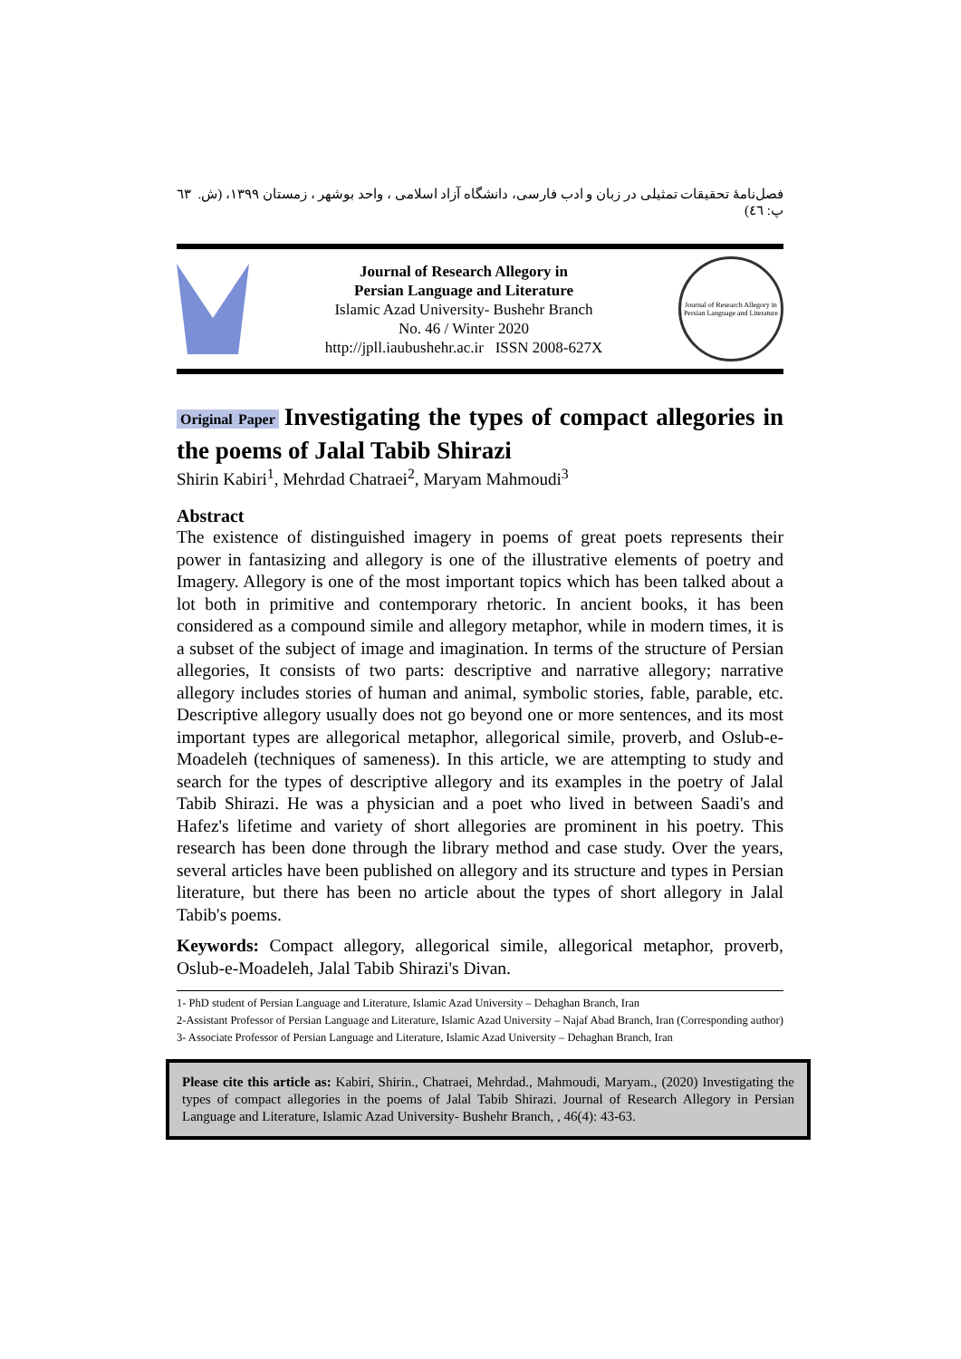فصل‌نامۀ تحقیقات تمثیلی در زبان و ادب فارسی، دانشگاه آزاد اسلامی ، واحد بوشهر ، زمستان ۱۳۹۹، (ش. پ: ٤٦) ٦٣
Journal of Research Allegory in
Persian Language and Literature
Islamic Azad University- Bushehr Branch
No. 46 / Winter 2020
http://jpll.iaubushehr.ac.ir ISSN 2008-627X
Journal of Research Allegory in Persian Language and Literature
Original Paper Investigating the types of compact allegories in the poems of Jalal Tabib Shirazi
Shirin Kabiri<sup>1</sup>, Mehrdad Chatraei<sup>2</sup>, Maryam Mahmoudi<sup>3</sup>
Abstract
The existence of distinguished imagery in poems of great poets represents their power in fantasizing and allegory is one of the illustrative elements of poetry and Imagery. Allegory is one of the most important topics which has been talked about a lot both in primitive and contemporary rhetoric. In ancient books, it has been considered as a compound simile and allegory metaphor, while in modern times, it is a subset of the subject of image and imagination. In terms of the structure of Persian allegories, It consists of two parts: descriptive and narrative allegory; narrative allegory includes stories of human and animal, symbolic stories, fable, parable, etc. Descriptive allegory usually does not go beyond one or more sentences, and its most important types are allegorical metaphor, allegorical simile, proverb, and Oslub-e-Moadeleh (techniques of sameness). In this article, we are attempting to study and search for the types of descriptive allegory and its examples in the poetry of Jalal Tabib Shirazi. He was a physician and a poet who lived in between Saadi's and Hafez's lifetime and variety of short allegories are prominent in his poetry. This research has been done through the library method and case study. Over the years, several articles have been published on allegory and its structure and types in Persian literature, but there has been no article about the types of short allegory in Jalal Tabib's poems.
Keywords: Compact allegory, allegorical simile, allegorical metaphor, proverb, Oslub-e-Moadeleh, Jalal Tabib Shirazi's Divan.
1- PhD student of Persian Language and Literature, Islamic Azad University – Dehaghan Branch, Iran
2-Assistant Professor of Persian Language and Literature, Islamic Azad University – Najaf Abad Branch, Iran (Corresponding author)
3- Associate Professor of Persian Language and Literature, Islamic Azad University – Dehaghan Branch, Iran
Please cite this article as: Kabiri, Shirin., Chatraei, Mehrdad., Mahmoudi, Maryam., (2020) Investigating the types of compact allegories in the poems of Jalal Tabib Shirazi. Journal of Research Allegory in Persian Language and Literature, Islamic Azad University- Bushehr Branch, , 46(4): 43-63.